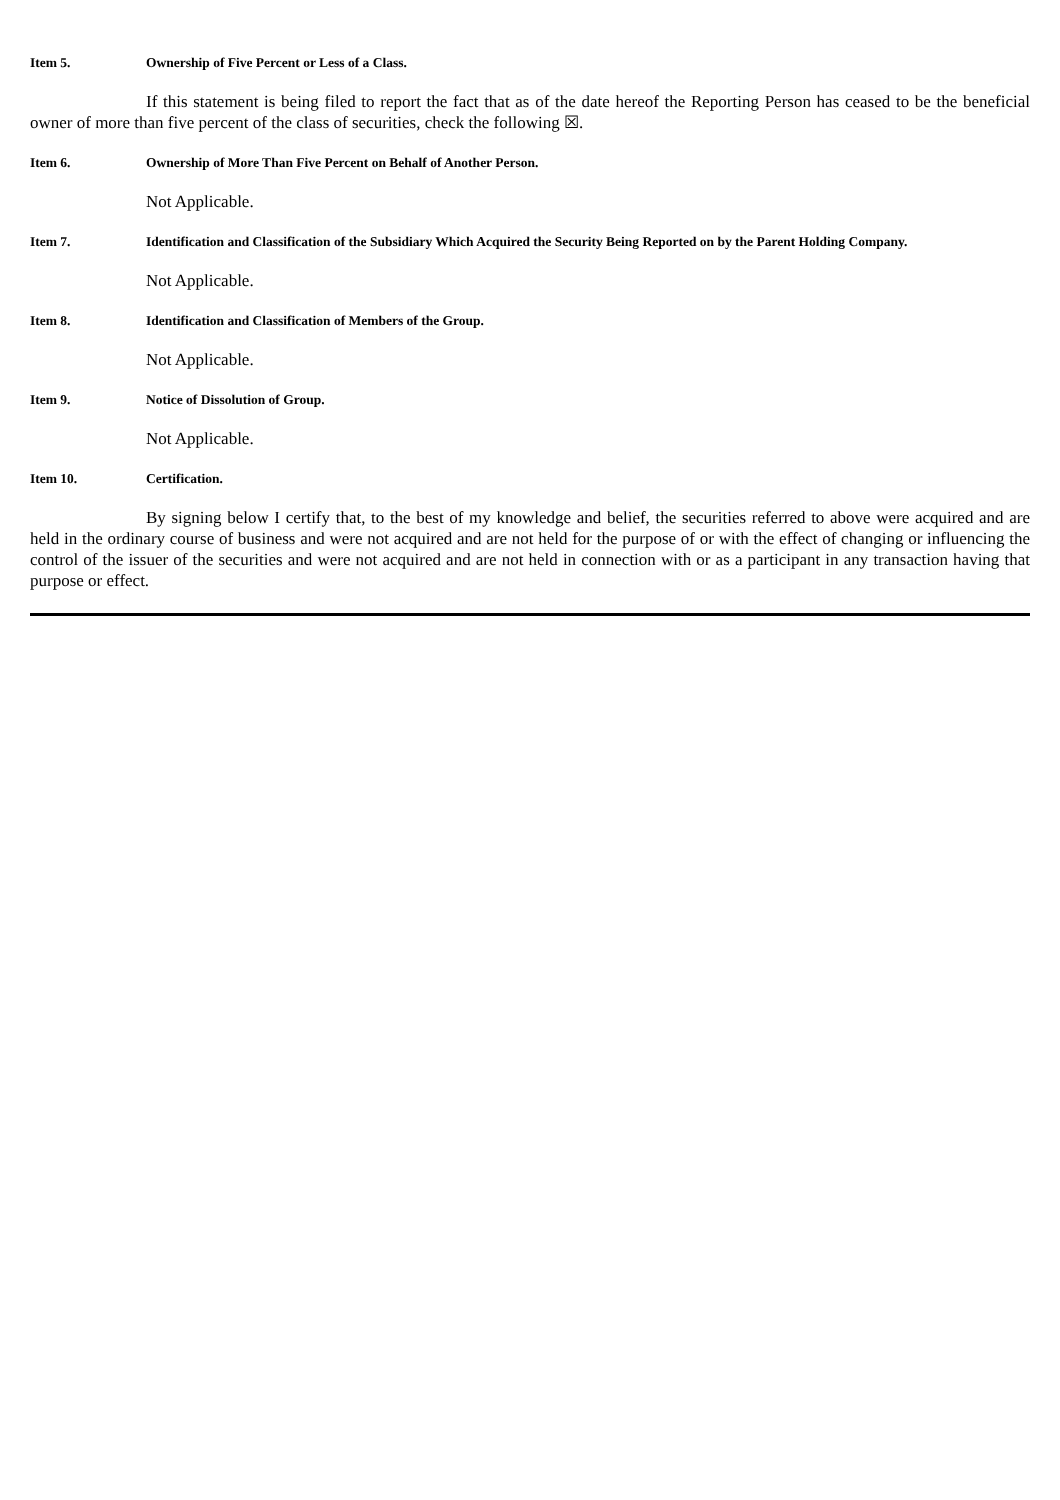Item 5. Ownership of Five Percent or Less of a Class.
If this statement is being filed to report the fact that as of the date hereof the Reporting Person has ceased to be the beneficial owner of more than five percent of the class of securities, check the following ☒.
Item 6. Ownership of More Than Five Percent on Behalf of Another Person.
Not Applicable.
Item 7. Identification and Classification of the Subsidiary Which Acquired the Security Being Reported on by the Parent Holding Company.
Not Applicable.
Item 8. Identification and Classification of Members of the Group.
Not Applicable.
Item 9. Notice of Dissolution of Group.
Not Applicable.
Item 10. Certification.
By signing below I certify that, to the best of my knowledge and belief, the securities referred to above were acquired and are held in the ordinary course of business and were not acquired and are not held for the purpose of or with the effect of changing or influencing the control of the issuer of the securities and were not acquired and are not held in connection with or as a participant in any transaction having that purpose or effect.